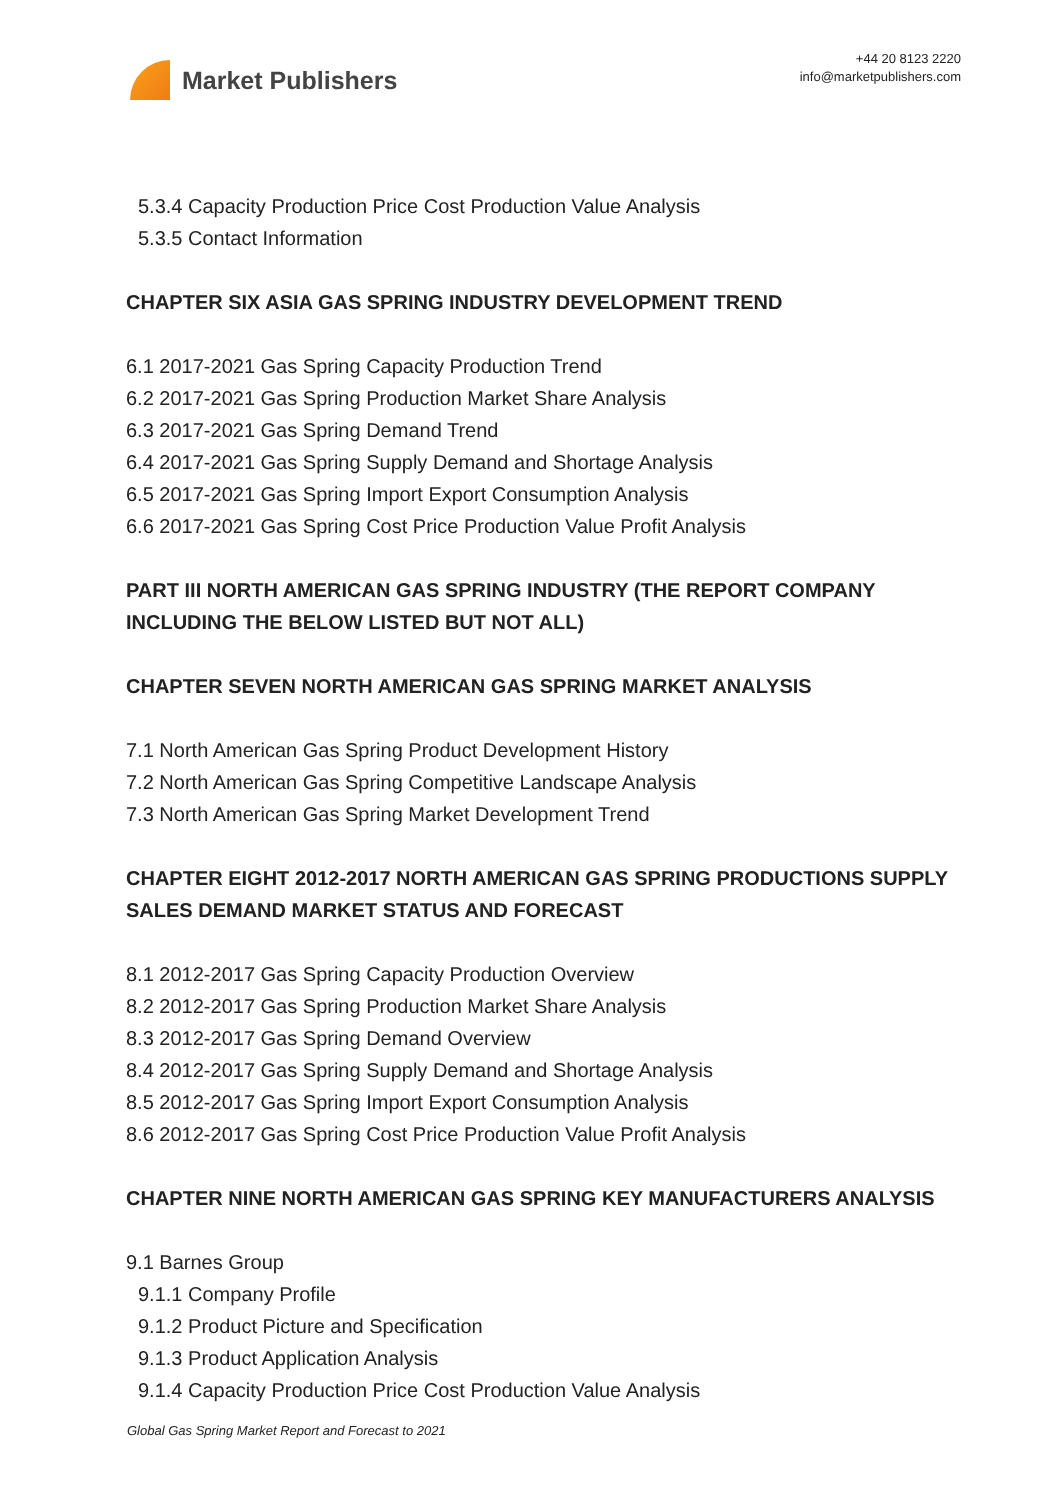Market Publishers
+44 20 8123 2220
info@marketpublishers.com
5.3.4 Capacity Production Price Cost Production Value Analysis
5.3.5 Contact Information
CHAPTER SIX ASIA GAS SPRING INDUSTRY DEVELOPMENT TREND
6.1 2017-2021 Gas Spring Capacity Production Trend
6.2 2017-2021 Gas Spring Production Market Share Analysis
6.3 2017-2021 Gas Spring Demand Trend
6.4 2017-2021 Gas Spring Supply Demand and Shortage Analysis
6.5 2017-2021 Gas Spring Import Export Consumption Analysis
6.6 2017-2021 Gas Spring Cost Price Production Value Profit Analysis
PART III NORTH AMERICAN GAS SPRING INDUSTRY (THE REPORT COMPANY INCLUDING THE BELOW LISTED BUT NOT ALL)
CHAPTER SEVEN NORTH AMERICAN GAS SPRING MARKET ANALYSIS
7.1 North American Gas Spring Product Development History
7.2 North American Gas Spring Competitive Landscape Analysis
7.3 North American Gas Spring Market Development Trend
CHAPTER EIGHT 2012-2017 NORTH AMERICAN GAS SPRING PRODUCTIONS SUPPLY SALES DEMAND MARKET STATUS AND FORECAST
8.1 2012-2017 Gas Spring Capacity Production Overview
8.2 2012-2017 Gas Spring Production Market Share Analysis
8.3 2012-2017 Gas Spring Demand Overview
8.4 2012-2017 Gas Spring Supply Demand and Shortage Analysis
8.5 2012-2017 Gas Spring Import Export Consumption Analysis
8.6 2012-2017 Gas Spring Cost Price Production Value Profit Analysis
CHAPTER NINE NORTH AMERICAN GAS SPRING KEY MANUFACTURERS ANALYSIS
9.1 Barnes Group
9.1.1 Company Profile
9.1.2 Product Picture and Specification
9.1.3 Product Application Analysis
9.1.4 Capacity Production Price Cost Production Value Analysis
Global Gas Spring Market Report and Forecast to 2021